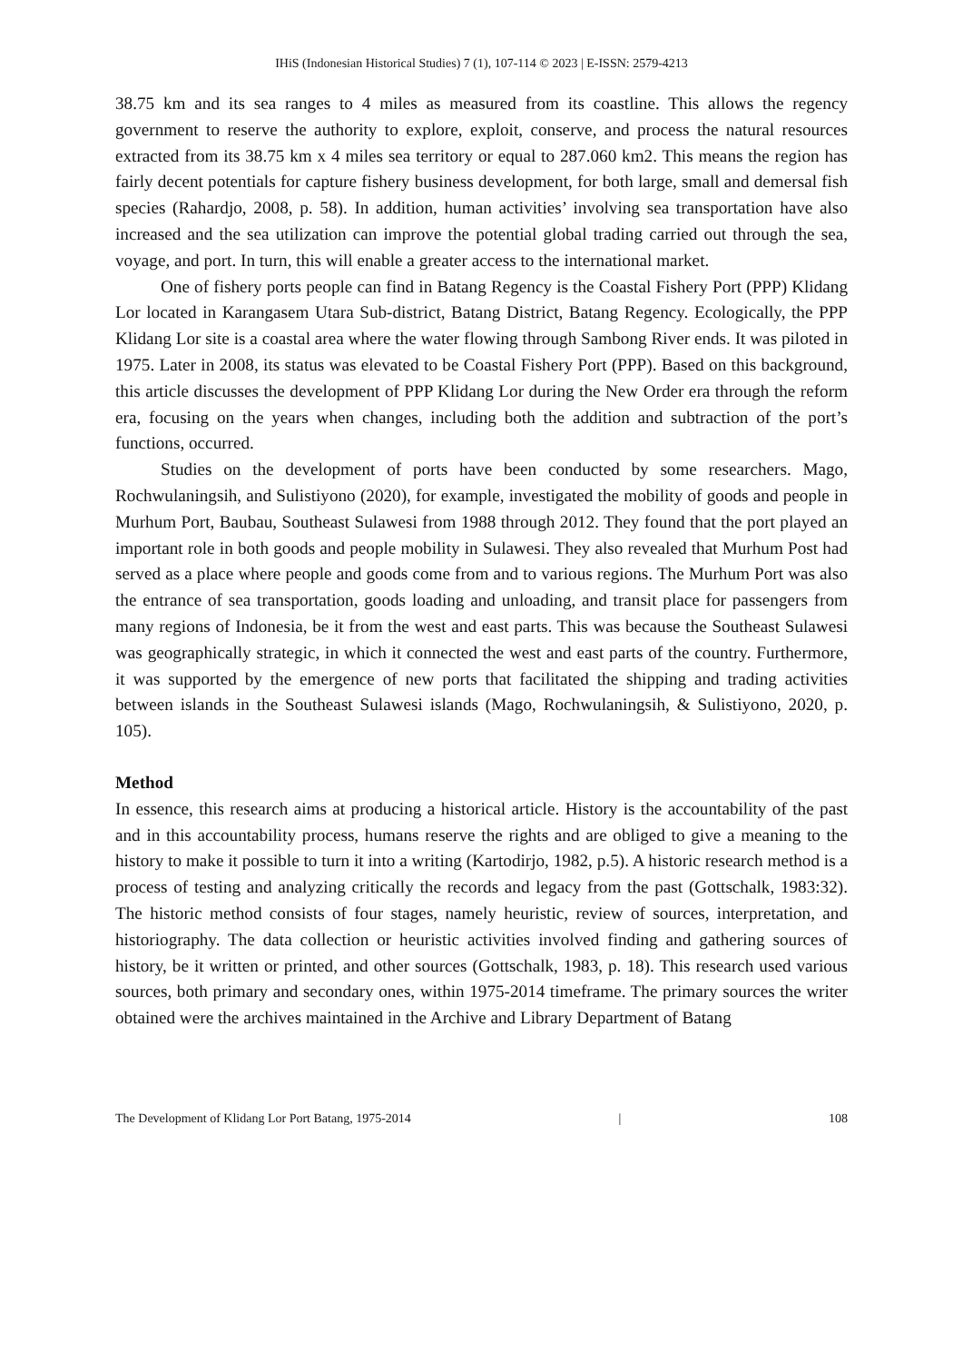IHiS (Indonesian Historical Studies) 7 (1), 107-114 © 2023 | E-ISSN: 2579-4213
38.75 km and its sea ranges to 4 miles as measured from its coastline. This allows the regency government to reserve the authority to explore, exploit, conserve, and process the natural resources extracted from its 38.75 km x 4 miles sea territory or equal to 287.060 km2. This means the region has fairly decent potentials for capture fishery business development, for both large, small and demersal fish species (Rahardjo, 2008, p. 58). In addition, human activities’ involving sea transportation have also increased and the sea utilization can improve the potential global trading carried out through the sea, voyage, and port. In turn, this will enable a greater access to the international market.
One of fishery ports people can find in Batang Regency is the Coastal Fishery Port (PPP) Klidang Lor located in Karangasem Utara Sub-district, Batang District, Batang Regency. Ecologically, the PPP Klidang Lor site is a coastal area where the water flowing through Sambong River ends. It was piloted in 1975. Later in 2008, its status was elevated to be Coastal Fishery Port (PPP). Based on this background, this article discusses the development of PPP Klidang Lor during the New Order era through the reform era, focusing on the years when changes, including both the addition and subtraction of the port’s functions, occurred.
Studies on the development of ports have been conducted by some researchers. Mago, Rochwulaningsih, and Sulistiyono (2020), for example, investigated the mobility of goods and people in Murhum Port, Baubau, Southeast Sulawesi from 1988 through 2012. They found that the port played an important role in both goods and people mobility in Sulawesi. They also revealed that Murhum Post had served as a place where people and goods come from and to various regions. The Murhum Port was also the entrance of sea transportation, goods loading and unloading, and transit place for passengers from many regions of Indonesia, be it from the west and east parts. This was because the Southeast Sulawesi was geographically strategic, in which it connected the west and east parts of the country. Furthermore, it was supported by the emergence of new ports that facilitated the shipping and trading activities between islands in the Southeast Sulawesi islands (Mago, Rochwulaningsih, & Sulistiyono, 2020, p. 105).
Method
In essence, this research aims at producing a historical article. History is the accountability of the past and in this accountability process, humans reserve the rights and are obliged to give a meaning to the history to make it possible to turn it into a writing (Kartodirjo, 1982, p.5). A historic research method is a process of testing and analyzing critically the records and legacy from the past (Gottschalk, 1983:32). The historic method consists of four stages, namely heuristic, review of sources, interpretation, and historiography. The data collection or heuristic activities involved finding and gathering sources of history, be it written or printed, and other sources (Gottschalk, 1983, p. 18). This research used various sources, both primary and secondary ones, within 1975-2014 timeframe. The primary sources the writer obtained were the archives maintained in the Archive and Library Department of Batang
The Development of Klidang Lor Port Batang, 1975-2014 | 108